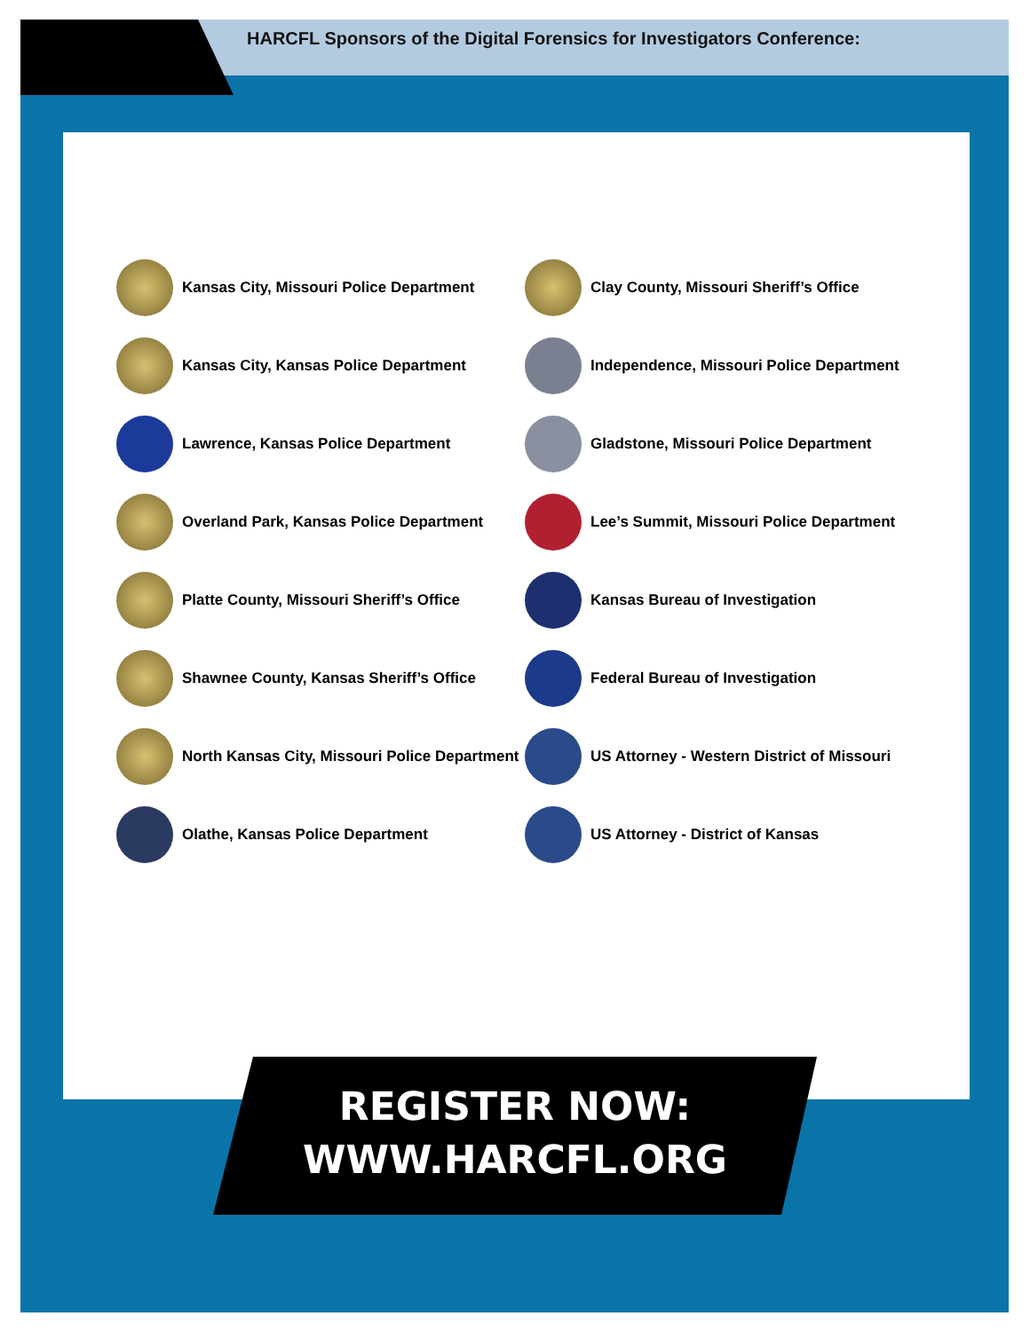HARCFL Sponsors of the Digital Forensics for Investigators Conference:
Kansas City, Missouri Police Department
Kansas City, Kansas Police Department
Lawrence, Kansas Police Department
Overland Park, Kansas Police Department
Platte County, Missouri Sheriff’s Office
Shawnee County, Kansas Sheriff’s Office
North Kansas City, Missouri Police Department
Olathe, Kansas Police Department
Clay County, Missouri Sheriff’s Office
Independence, Missouri Police Department
Gladstone, Missouri Police Department
Lee’s Summit, Missouri Police Department
Kansas Bureau of Investigation
Federal Bureau of Investigation
US Attorney - Western District of Missouri
US Attorney - District of Kansas
REGISTER NOW:
WWW.HARCFL.ORG